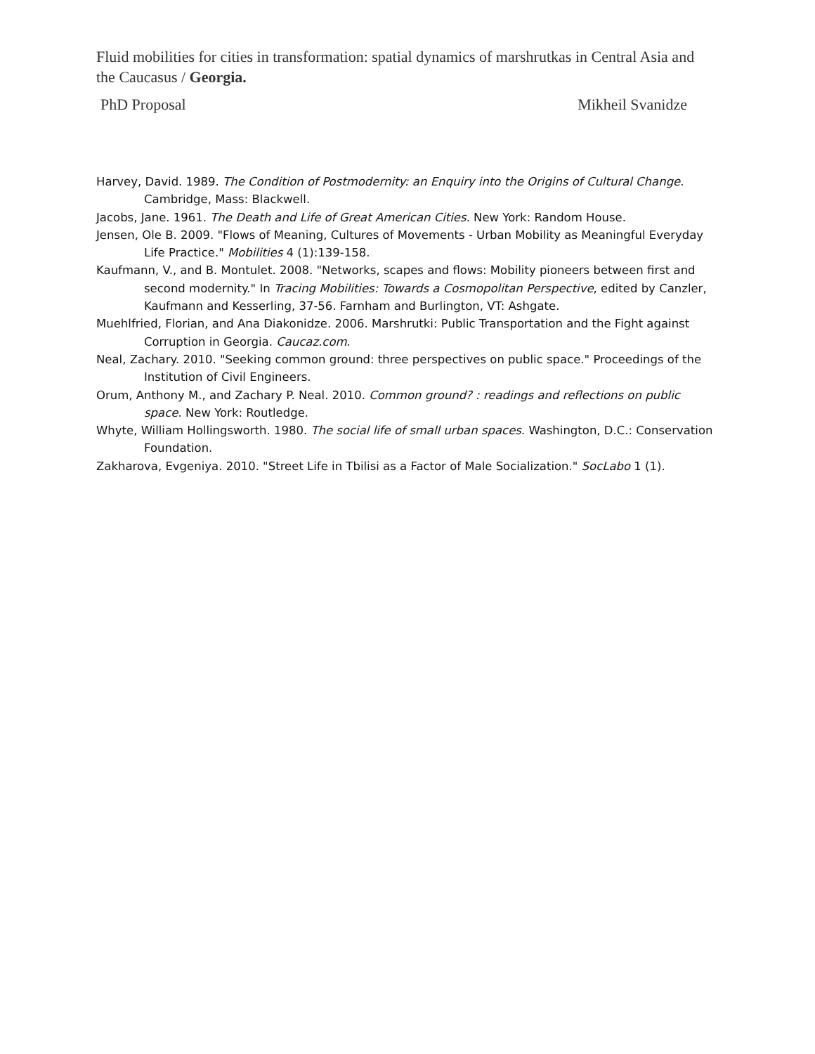Fluid mobilities for cities in transformation: spatial dynamics of marshrutkas in Central Asia and the Caucasus / Georgia.
PhD Proposal Mikheil Svanidze
Harvey, David. 1989. The Condition of Postmodernity: an Enquiry into the Origins of Cultural Change. Cambridge, Mass: Blackwell.
Jacobs, Jane. 1961. The Death and Life of Great American Cities. New York: Random House.
Jensen, Ole B. 2009. "Flows of Meaning, Cultures of Movements - Urban Mobility as Meaningful Everyday Life Practice." Mobilities 4 (1):139-158.
Kaufmann, V., and B. Montulet. 2008. "Networks, scapes and flows: Mobility pioneers between first and second modernity." In Tracing Mobilities: Towards a Cosmopolitan Perspective, edited by Canzler, Kaufmann and Kesserling, 37-56. Farnham and Burlington, VT: Ashgate.
Muehlfried, Florian, and Ana Diakonidze. 2006. Marshrutki: Public Transportation and the Fight against Corruption in Georgia. Caucaz.com.
Neal, Zachary. 2010. "Seeking common ground: three perspectives on public space." Proceedings of the Institution of Civil Engineers.
Orum, Anthony M., and Zachary P. Neal. 2010. Common ground? : readings and reflections on public space. New York: Routledge.
Whyte, William Hollingsworth. 1980. The social life of small urban spaces. Washington, D.C.: Conservation Foundation.
Zakharova, Evgeniya. 2010. "Street Life in Tbilisi as a Factor of Male Socialization." SocLabo 1 (1).